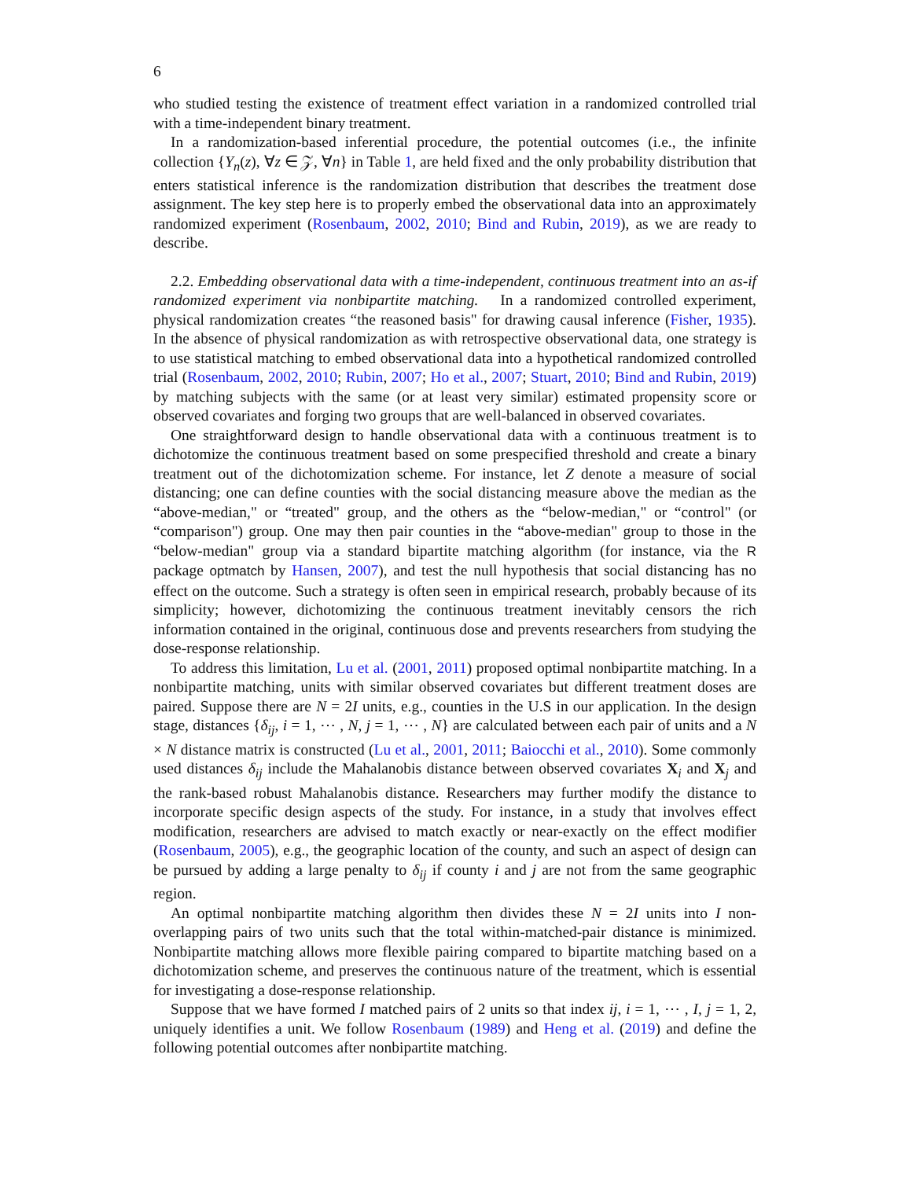6
who studied testing the existence of treatment effect variation in a randomized controlled trial with a time-independent binary treatment.
In a randomization-based inferential procedure, the potential outcomes (i.e., the infinite collection {Y<sub>n</sub>(z), ∀z ∈ 𝒵, ∀n} in Table 1, are held fixed and the only probability distribution that enters statistical inference is the randomization distribution that describes the treatment dose assignment. The key step here is to properly embed the observational data into an approximately randomized experiment (Rosenbaum, 2002, 2010; Bind and Rubin, 2019), as we are ready to describe.
2.2. Embedding observational data with a time-independent, continuous treatment into an as-if randomized experiment via nonbipartite matching. In a randomized controlled experiment, physical randomization creates “the reasoned basis" for drawing causal inference (Fisher, 1935). In the absence of physical randomization as with retrospective observational data, one strategy is to use statistical matching to embed observational data into a hypothetical randomized controlled trial (Rosenbaum, 2002, 2010; Rubin, 2007; Ho et al., 2007; Stuart, 2010; Bind and Rubin, 2019) by matching subjects with the same (or at least very similar) estimated propensity score or observed covariates and forging two groups that are well-balanced in observed covariates.
One straightforward design to handle observational data with a continuous treatment is to dichotomize the continuous treatment based on some prespecified threshold and create a binary treatment out of the dichotomization scheme. For instance, let Z denote a measure of social distancing; one can define counties with the social distancing measure above the median as the “above-median," or “treated" group, and the others as the “below-median," or “control" (or “comparison") group. One may then pair counties in the “above-median" group to those in the “below-median" group via a standard bipartite matching algorithm (for instance, via the R package optmatch by Hansen, 2007), and test the null hypothesis that social distancing has no effect on the outcome. Such a strategy is often seen in empirical research, probably because of its simplicity; however, dichotomizing the continuous treatment inevitably censors the rich information contained in the original, continuous dose and prevents researchers from studying the dose-response relationship.
To address this limitation, Lu et al. (2001, 2011) proposed optimal nonbipartite matching. In a nonbipartite matching, units with similar observed covariates but different treatment doses are paired. Suppose there are N = 2I units, e.g., counties in the U.S in our application. In the design stage, distances {δ<sub>ij</sub>, i = 1, ⋯ , N, j = 1, ⋯ , N} are calculated between each pair of units and a N × N distance matrix is constructed (Lu et al., 2001, 2011; Baiocchi et al., 2010). Some commonly used distances δ<sub>ij</sub> include the Mahalanobis distance between observed covariates X<sub>i</sub> and X<sub>j</sub> and the rank-based robust Mahalanobis distance. Researchers may further modify the distance to incorporate specific design aspects of the study. For instance, in a study that involves effect modification, researchers are advised to match exactly or near-exactly on the effect modifier (Rosenbaum, 2005), e.g., the geographic location of the county, and such an aspect of design can be pursued by adding a large penalty to δ<sub>ij</sub> if county i and j are not from the same geographic region.
An optimal nonbipartite matching algorithm then divides these N = 2I units into I non-overlapping pairs of two units such that the total within-matched-pair distance is minimized. Nonbipartite matching allows more flexible pairing compared to bipartite matching based on a dichotomization scheme, and preserves the continuous nature of the treatment, which is essential for investigating a dose-response relationship.
Suppose that we have formed I matched pairs of 2 units so that index ij, i = 1, ⋯ , I, j = 1, 2, uniquely identifies a unit. We follow Rosenbaum (1989) and Heng et al. (2019) and define the following potential outcomes after nonbipartite matching.